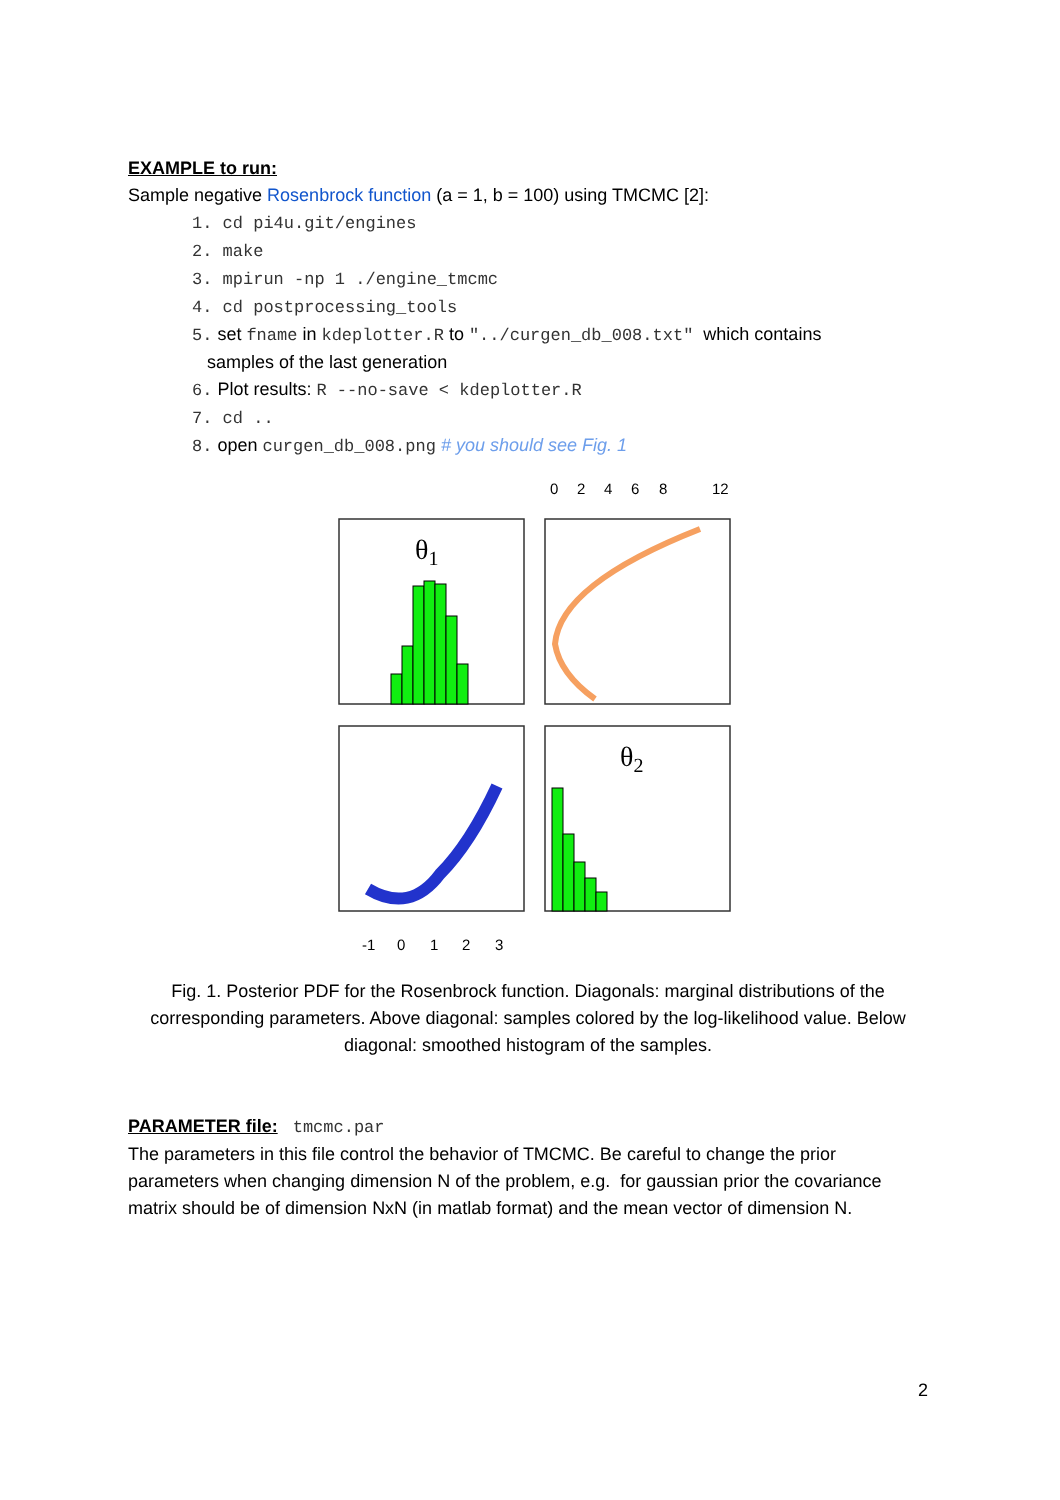EXAMPLE to run:
Sample negative Rosenbrock function (a = 1, b = 100) using TMCMC [2]:
1. cd pi4u.git/engines
2. make
3. mpirun -np 1 ./engine_tmcmc
4. cd postprocessing_tools
5. set fname in kdeplotter.R to "../curgen_db_008.txt" which contains
samples of the last generation
6. Plot results: R --no-save < kdeplotter.R
7. cd ..
8. open curgen_db_008.png # you should see Fig. 1
0
2
4
6
8
12
-1
0
1
2
3
θ1
θ2
Fig. 1. Posterior PDF for the Rosenbrock function. Diagonals: marginal distributions of the corresponding parameters. Above diagonal: samples colored by the log-likelihood value. Below diagonal: smoothed histogram of the samples.
PARAMETER file: tmcmc.par
The parameters in this file control the behavior of TMCMC. Be careful to change the prior parameters when changing dimension N of the problem, e.g. for gaussian prior the covariance matrix should be of dimension NxN (in matlab format) and the mean vector of dimension N.
2